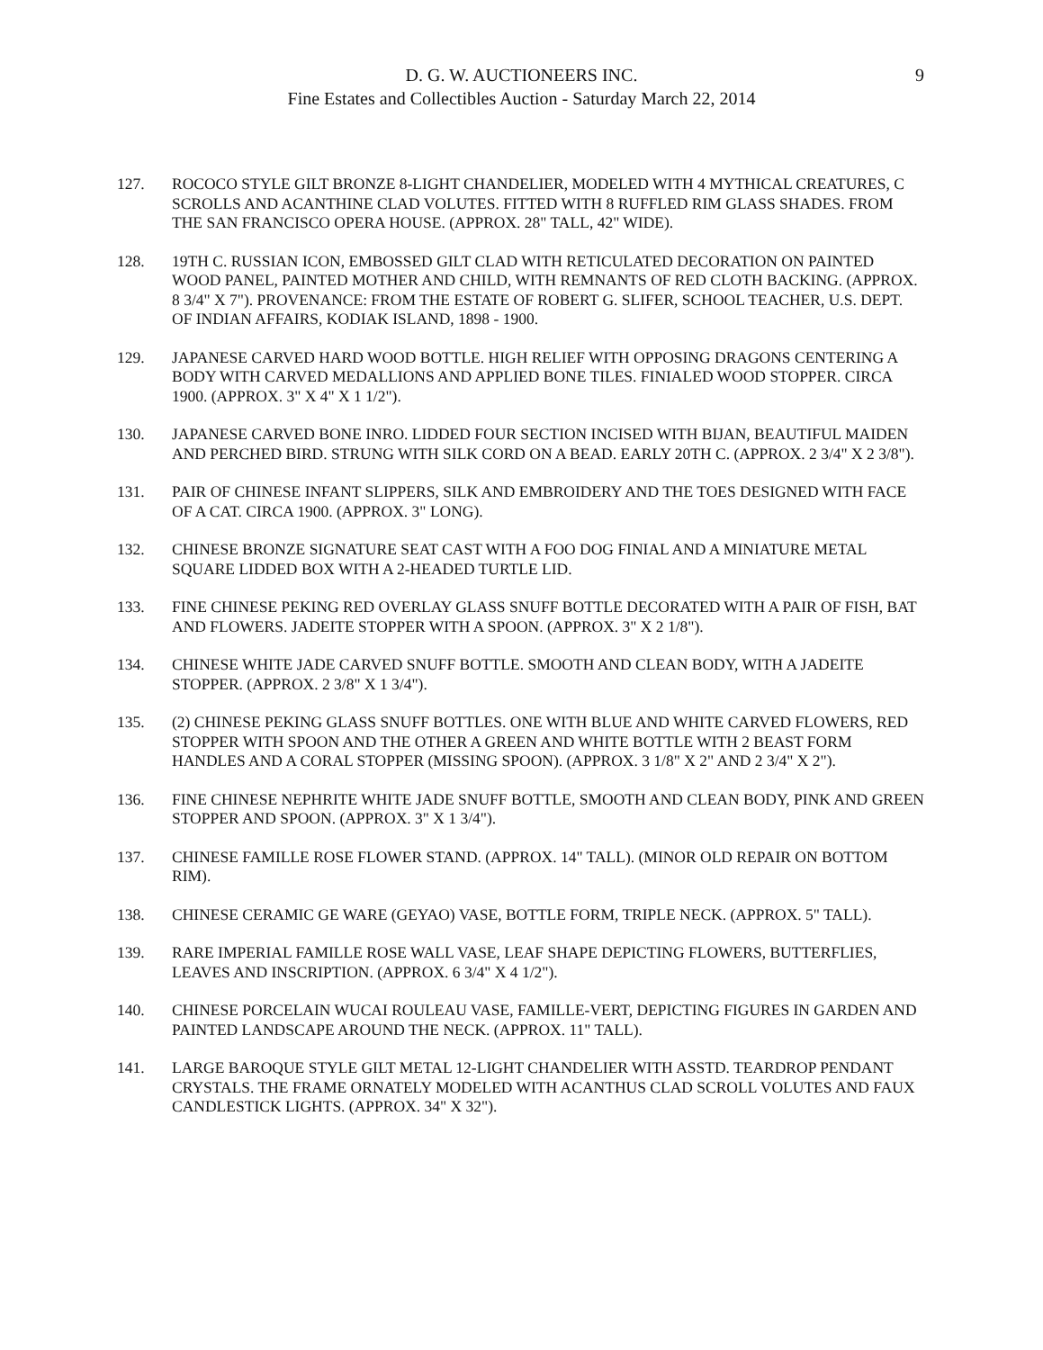D. G. W. AUCTIONEERS INC.
Fine Estates and Collectibles Auction - Saturday March 22, 2014
9
127. ROCOCO STYLE GILT BRONZE 8-LIGHT CHANDELIER, MODELED WITH 4 MYTHICAL CREATURES, C SCROLLS AND ACANTHINE CLAD VOLUTES. FITTED WITH 8 RUFFLED RIM GLASS SHADES. FROM THE SAN FRANCISCO OPERA HOUSE. (APPROX. 28" TALL, 42" WIDE).
128. 19TH C. RUSSIAN ICON, EMBOSSED GILT CLAD WITH RETICULATED DECORATION ON PAINTED WOOD PANEL, PAINTED MOTHER AND CHILD, WITH REMNANTS OF RED CLOTH BACKING. (APPROX. 8 3/4" X 7"). PROVENANCE: FROM THE ESTATE OF ROBERT G. SLIFER, SCHOOL TEACHER, U.S. DEPT. OF INDIAN AFFAIRS, KODIAK ISLAND, 1898 - 1900.
129. JAPANESE CARVED HARD WOOD BOTTLE. HIGH RELIEF WITH OPPOSING DRAGONS CENTERING A BODY WITH CARVED MEDALLIONS AND APPLIED BONE TILES. FINIALED WOOD STOPPER. CIRCA 1900. (APPROX. 3" X 4" X 1 1/2").
130. JAPANESE CARVED BONE INRO. LIDDED FOUR SECTION INCISED WITH BIJAN, BEAUTIFUL MAIDEN AND PERCHED BIRD. STRUNG WITH SILK CORD ON A BEAD. EARLY 20TH C. (APPROX. 2 3/4" X 2 3/8").
131. PAIR OF CHINESE INFANT SLIPPERS, SILK AND EMBROIDERY AND THE TOES DESIGNED WITH FACE OF A CAT. CIRCA 1900. (APPROX. 3" LONG).
132. CHINESE BRONZE SIGNATURE SEAT CAST WITH A FOO DOG FINIAL AND A MINIATURE METAL SQUARE LIDDED BOX WITH A 2-HEADED TURTLE LID.
133. FINE CHINESE PEKING RED OVERLAY GLASS SNUFF BOTTLE DECORATED WITH A PAIR OF FISH, BAT AND FLOWERS. JADEITE STOPPER WITH A SPOON. (APPROX. 3" X 2 1/8").
134. CHINESE WHITE JADE CARVED SNUFF BOTTLE. SMOOTH AND CLEAN BODY, WITH A JADEITE STOPPER. (APPROX. 2 3/8" X 1 3/4").
135. (2) CHINESE PEKING GLASS SNUFF BOTTLES. ONE WITH BLUE AND WHITE CARVED FLOWERS, RED STOPPER WITH SPOON AND THE OTHER A GREEN AND WHITE BOTTLE WITH 2 BEAST FORM HANDLES AND A CORAL STOPPER (MISSING SPOON). (APPROX. 3 1/8" X 2" AND 2 3/4" X 2").
136. FINE CHINESE NEPHRITE WHITE JADE SNUFF BOTTLE, SMOOTH AND CLEAN BODY, PINK AND GREEN STOPPER AND SPOON. (APPROX. 3" X 1 3/4").
137. CHINESE FAMILLE ROSE FLOWER STAND. (APPROX. 14" TALL). (MINOR OLD REPAIR ON BOTTOM RIM).
138. CHINESE CERAMIC GE WARE (GEYAO) VASE, BOTTLE FORM, TRIPLE NECK. (APPROX. 5" TALL).
139. RARE IMPERIAL FAMILLE ROSE WALL VASE, LEAF SHAPE DEPICTING FLOWERS, BUTTERFLIES, LEAVES AND INSCRIPTION. (APPROX. 6 3/4" X 4 1/2").
140. CHINESE PORCELAIN WUCAI ROULEAU VASE, FAMILLE-VERT, DEPICTING FIGURES IN GARDEN AND PAINTED LANDSCAPE AROUND THE NECK. (APPROX. 11" TALL).
141. LARGE BAROQUE STYLE GILT METAL 12-LIGHT CHANDELIER WITH ASSTD. TEARDROP PENDANT CRYSTALS. THE FRAME ORNATELY MODELED WITH ACANTHUS CLAD SCROLL VOLUTES AND FAUX CANDLESTICK LIGHTS. (APPROX. 34" X 32").